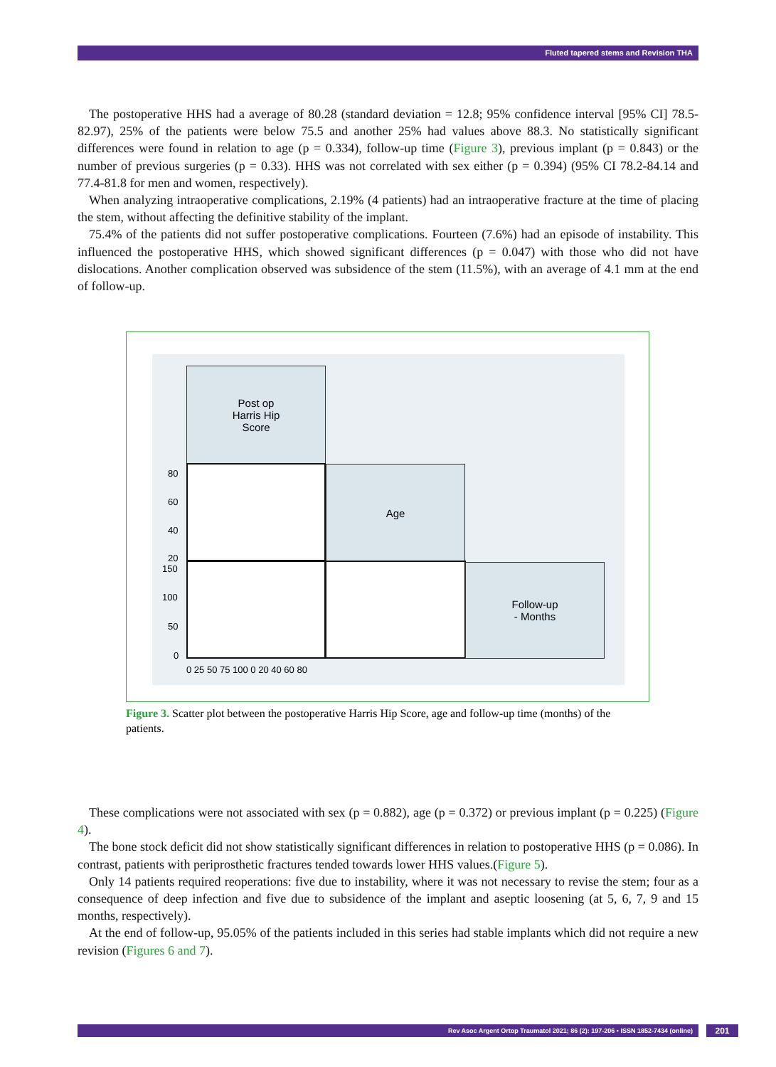Fluted tapered stems and Revision THA
The postoperative HHS had a average of 80.28 (standard deviation = 12.8; 95% confidence interval [95% CI] 78.5-82.97), 25% of the patients were below 75.5 and another 25% had values above 88.3. No statistically significant differences were found in relation to age (p = 0.334), follow-up time (Figure 3), previous implant (p = 0.843) or the number of previous surgeries (p = 0.33). HHS was not correlated with sex either (p = 0.394) (95% CI 78.2-84.14 and 77.4-81.8 for men and women, respectively).
When analyzing intraoperative complications, 2.19% (4 patients) had an intraoperative fracture at the time of placing the stem, without affecting the definitive stability of the implant.
75.4% of the patients did not suffer postoperative complications. Fourteen (7.6%) had an episode of instability. This influenced the postoperative HHS, which showed significant differences (p = 0.047) with those who did not have dislocations. Another complication observed was subsidence of the stem (11.5%), with an average of 4.1 mm at the end of follow-up.
Post op
Harris Hip
Score
Age
Follow-up
- Months
80
60
40
20
150
100
50
0
0 25 50 75 100 0 20 40 60 80
Figure 3. Scatter plot between the postoperative Harris Hip Score, age and follow-up time (months) of the patients.
These complications were not associated with sex (p = 0.882), age (p = 0.372) or previous implant (p = 0.225) (Figure 4).
The bone stock deficit did not show statistically significant differences in relation to postoperative HHS (p = 0.086). In contrast, patients with periprosthetic fractures tended towards lower HHS values.(Figure 5).
Only 14 patients required reoperations: five due to instability, where it was not necessary to revise the stem; four as a consequence of deep infection and five due to subsidence of the implant and aseptic loosening (at 5, 6, 7, 9 and 15 months, respectively).
At the end of follow-up, 95.05% of the patients included in this series had stable implants which did not require a new revision (Figures 6 and 7).
Rev Asoc Argent Ortop Traumatol 2021; 86 (2): 197-206 • ISSN 1852-7434 (online) 201